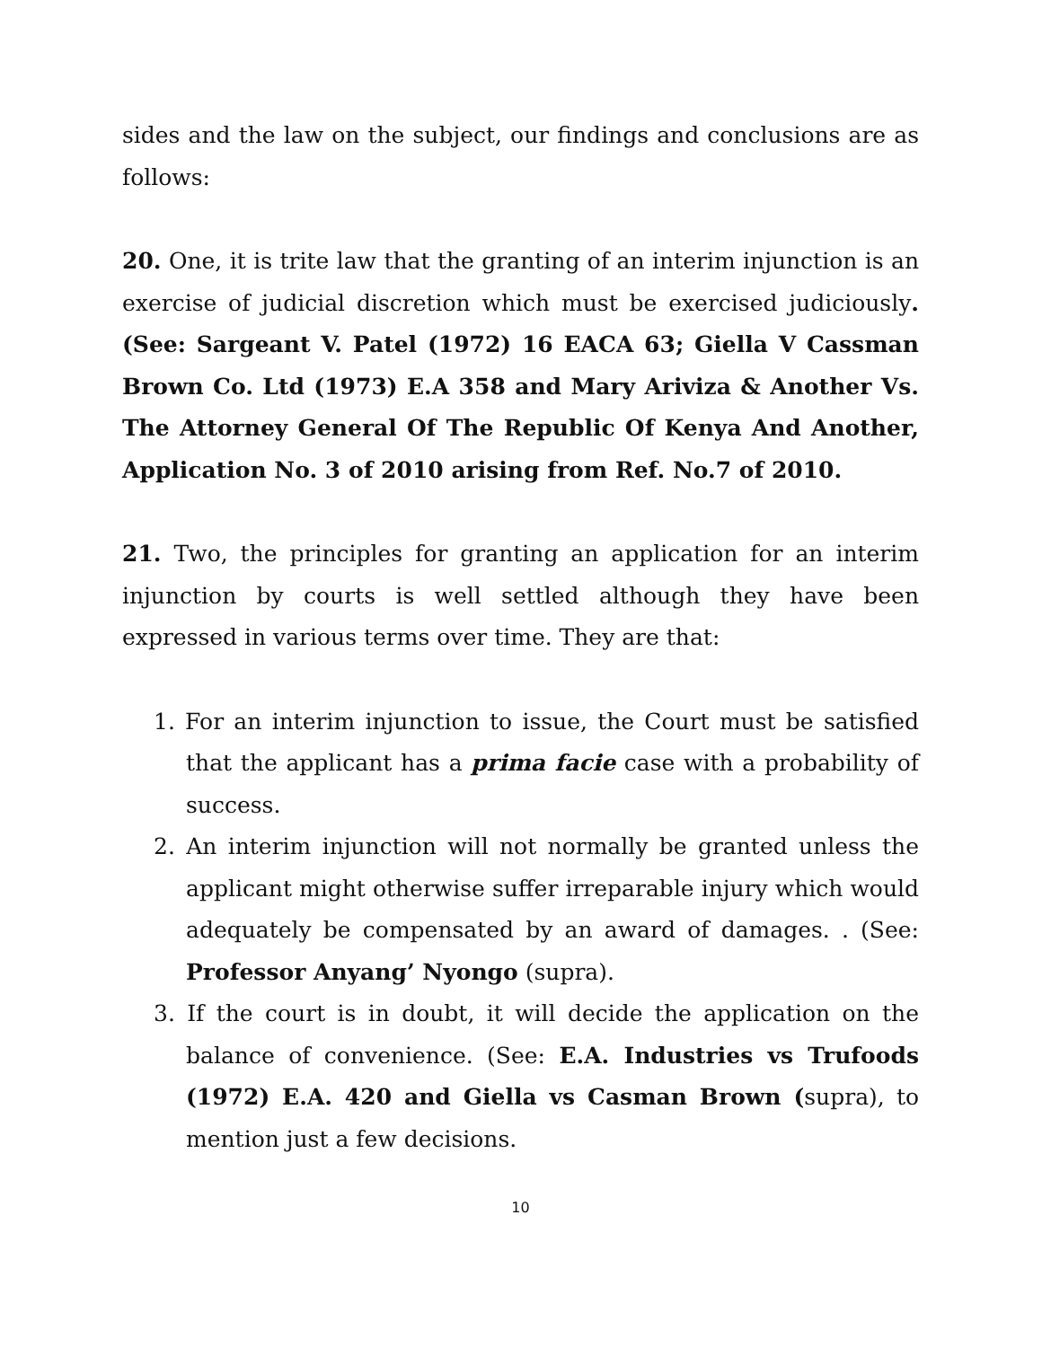sides and the law on the subject, our findings and conclusions are as follows:
20. One, it is trite law that the granting of an interim injunction is an exercise of judicial discretion which must be exercised judiciously. (See: Sargeant V. Patel (1972) 16 EACA 63; Giella V Cassman Brown Co. Ltd (1973) E.A 358 and Mary Ariviza & Another Vs. The Attorney General Of The Republic Of Kenya And Another, Application No. 3 of 2010 arising from Ref. No.7 of 2010.
21. Two, the principles for granting an application for an interim injunction by courts is well settled although they have been expressed in various terms over time. They are that:
1. For an interim injunction to issue, the Court must be satisfied that the applicant has a prima facie case with a probability of success.
2. An interim injunction will not normally be granted unless the applicant might otherwise suffer irreparable injury which would adequately be compensated by an award of damages. . (See: Professor Anyang’ Nyongo (supra).
3. If the court is in doubt, it will decide the application on the balance of convenience. (See: E.A. Industries vs Trufoods (1972) E.A. 420 and Giella vs Casman Brown (supra), to mention just a few decisions.
10